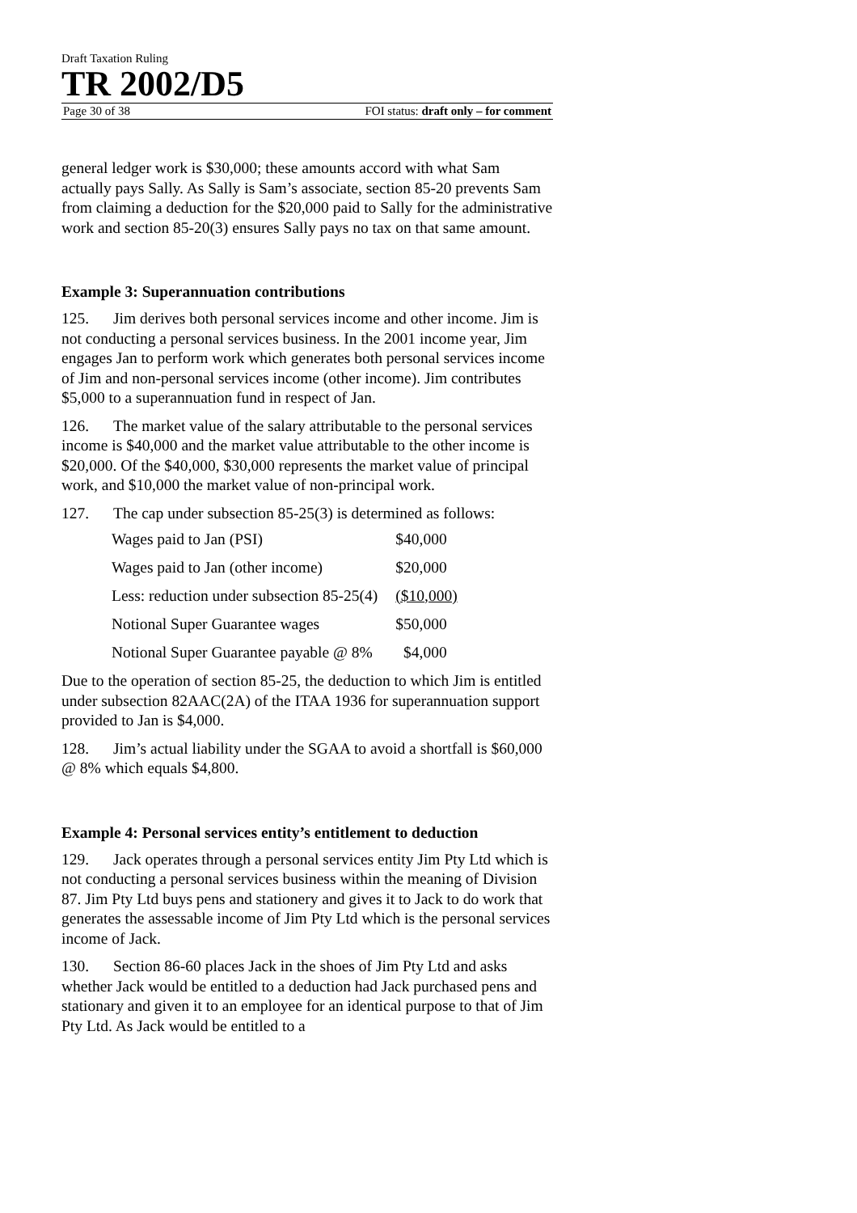Draft Taxation Ruling
TR 2002/D5
Page 30 of 38 FOI status: draft only – for comment
general ledger work is $30,000; these amounts accord with what Sam actually pays Sally. As Sally is Sam’s associate, section 85-20 prevents Sam from claiming a deduction for the $20,000 paid to Sally for the administrative work and section 85-20(3) ensures Sally pays no tax on that same amount.
Example 3: Superannuation contributions
125. Jim derives both personal services income and other income. Jim is not conducting a personal services business. In the 2001 income year, Jim engages Jan to perform work which generates both personal services income of Jim and non-personal services income (other income). Jim contributes $5,000 to a superannuation fund in respect of Jan.
126. The market value of the salary attributable to the personal services income is $40,000 and the market value attributable to the other income is $20,000. Of the $40,000, $30,000 represents the market value of principal work, and $10,000 the market value of non-principal work.
127. The cap under subsection 85-25(3) is determined as follows:
| Wages paid to Jan (PSI) | $40,000 |
| Wages paid to Jan (other income) | $20,000 |
| Less: reduction under subsection 85-25(4) | ($10,000) |
| Notional Super Guarantee wages | $50,000 |
| Notional Super Guarantee payable @ 8% | $4,000 |
Due to the operation of section 85-25, the deduction to which Jim is entitled under subsection 82AAC(2A) of the ITAA 1936 for superannuation support provided to Jan is $4,000.
128. Jim’s actual liability under the SGAA to avoid a shortfall is $60,000 @ 8% which equals $4,800.
Example 4: Personal services entity’s entitlement to deduction
129. Jack operates through a personal services entity Jim Pty Ltd which is not conducting a personal services business within the meaning of Division 87. Jim Pty Ltd buys pens and stationery and gives it to Jack to do work that generates the assessable income of Jim Pty Ltd which is the personal services income of Jack.
130. Section 86-60 places Jack in the shoes of Jim Pty Ltd and asks whether Jack would be entitled to a deduction had Jack purchased pens and stationary and given it to an employee for an identical purpose to that of Jim Pty Ltd. As Jack would be entitled to a